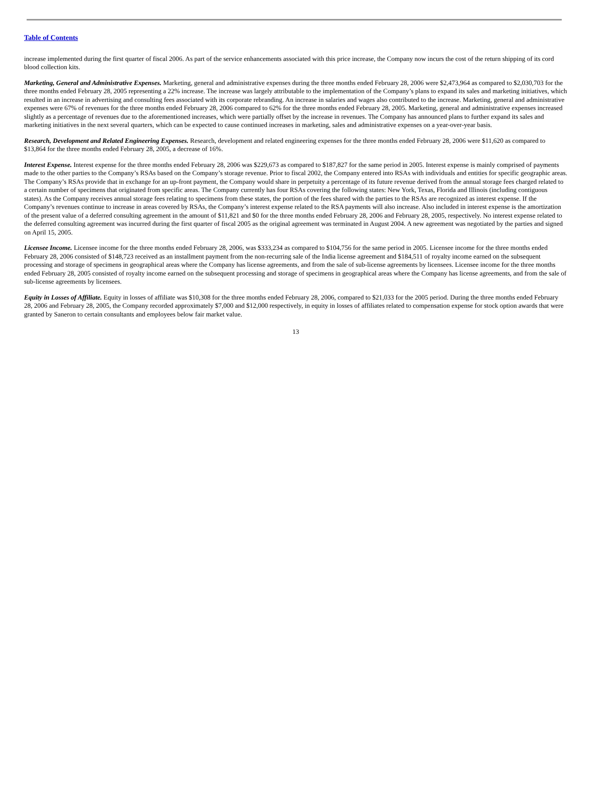Table of Contents
increase implemented during the first quarter of fiscal 2006. As part of the service enhancements associated with this price increase, the Company now incurs the cost of the return shipping of its cord blood collection kits.
Marketing, General and Administrative Expenses. Marketing, general and administrative expenses during the three months ended February 28, 2006 were $2,473,964 as compared to $2,030,703 for the three months ended February 28, 2005 representing a 22% increase. The increase was largely attributable to the implementation of the Company’s plans to expand its sales and marketing initiatives, which resulted in an increase in advertising and consulting fees associated with its corporate rebranding. An increase in salaries and wages also contributed to the increase. Marketing, general and administrative expenses were 67% of revenues for the three months ended February 28, 2006 compared to 62% for the three months ended February 28, 2005. Marketing, general and administrative expenses increased slightly as a percentage of revenues due to the aforementioned increases, which were partially offset by the increase in revenues. The Company has announced plans to further expand its sales and marketing initiatives in the next several quarters, which can be expected to cause continued increases in marketing, sales and administrative expenses on a year-over-year basis.
Research, Development and Related Engineering Expenses. Research, development and related engineering expenses for the three months ended February 28, 2006 were $11,620 as compared to $13,864 for the three months ended February 28, 2005, a decrease of 16%.
Interest Expense. Interest expense for the three months ended February 28, 2006 was $229,673 as compared to $187,827 for the same period in 2005. Interest expense is mainly comprised of payments made to the other parties to the Company’s RSAs based on the Company’s storage revenue. Prior to fiscal 2002, the Company entered into RSAs with individuals and entities for specific geographic areas. The Company’s RSAs provide that in exchange for an up-front payment, the Company would share in perpetuity a percentage of its future revenue derived from the annual storage fees charged related to a certain number of specimens that originated from specific areas. The Company currently has four RSAs covering the following states: New York, Texas, Florida and Illinois (including contiguous states). As the Company receives annual storage fees relating to specimens from these states, the portion of the fees shared with the parties to the RSAs are recognized as interest expense. If the Company’s revenues continue to increase in areas covered by RSAs, the Company’s interest expense related to the RSA payments will also increase. Also included in interest expense is the amortization of the present value of a deferred consulting agreement in the amount of $11,821 and $0 for the three months ended February 28, 2006 and February 28, 2005, respectively. No interest expense related to the deferred consulting agreement was incurred during the first quarter of fiscal 2005 as the original agreement was terminated in August 2004. A new agreement was negotiated by the parties and signed on April 15, 2005.
Licensee Income. Licensee income for the three months ended February 28, 2006, was $333,234 as compared to $104,756 for the same period in 2005. Licensee income for the three months ended February 28, 2006 consisted of $148,723 received as an installment payment from the non-recurring sale of the India license agreement and $184,511 of royalty income earned on the subsequent processing and storage of specimens in geographical areas where the Company has license agreements, and from the sale of sub-license agreements by licensees. Licensee income for the three months ended February 28, 2005 consisted of royalty income earned on the subsequent processing and storage of specimens in geographical areas where the Company has license agreements, and from the sale of sub-license agreements by licensees.
Equity in Losses of Affiliate. Equity in losses of affiliate was $10,308 for the three months ended February 28, 2006, compared to $21,033 for the 2005 period. During the three months ended February 28, 2006 and February 28, 2005, the Company recorded approximately $7,000 and $12,000 respectively, in equity in losses of affiliates related to compensation expense for stock option awards that were granted by Saneron to certain consultants and employees below fair market value.
13